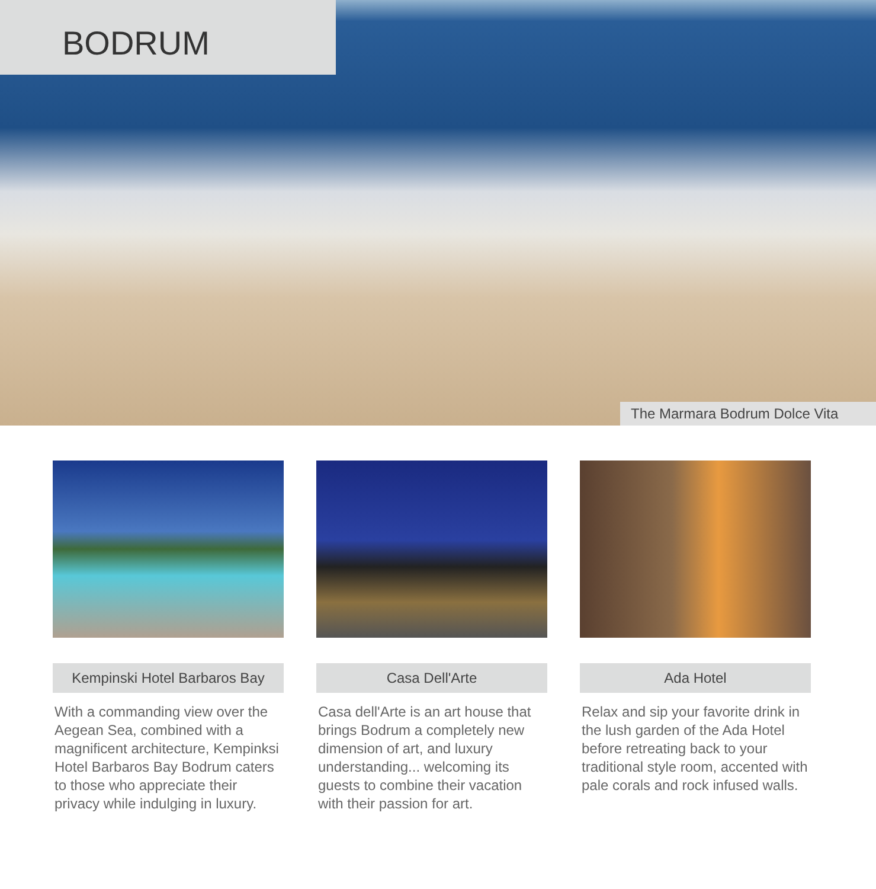BODRUM
The Marmara Bodrum Dolce Vita
Kempinski Hotel Barbaros Bay
With a commanding view over the Aegean Sea, combined with a magnificent architecture, Kempinksi Hotel Barbaros Bay Bodrum caters to those who appreciate their privacy while indulging in luxury.
Casa Dell'Arte
Casa dell'Arte is an art house that brings Bodrum a completely new dimension of art, and luxury understanding... welcoming its guests to combine their vacation with their passion for art.
Ada Hotel
Relax and sip your favorite drink in the lush garden of the Ada Hotel before retreating back to your traditional style room, accented with pale corals and rock infused walls.